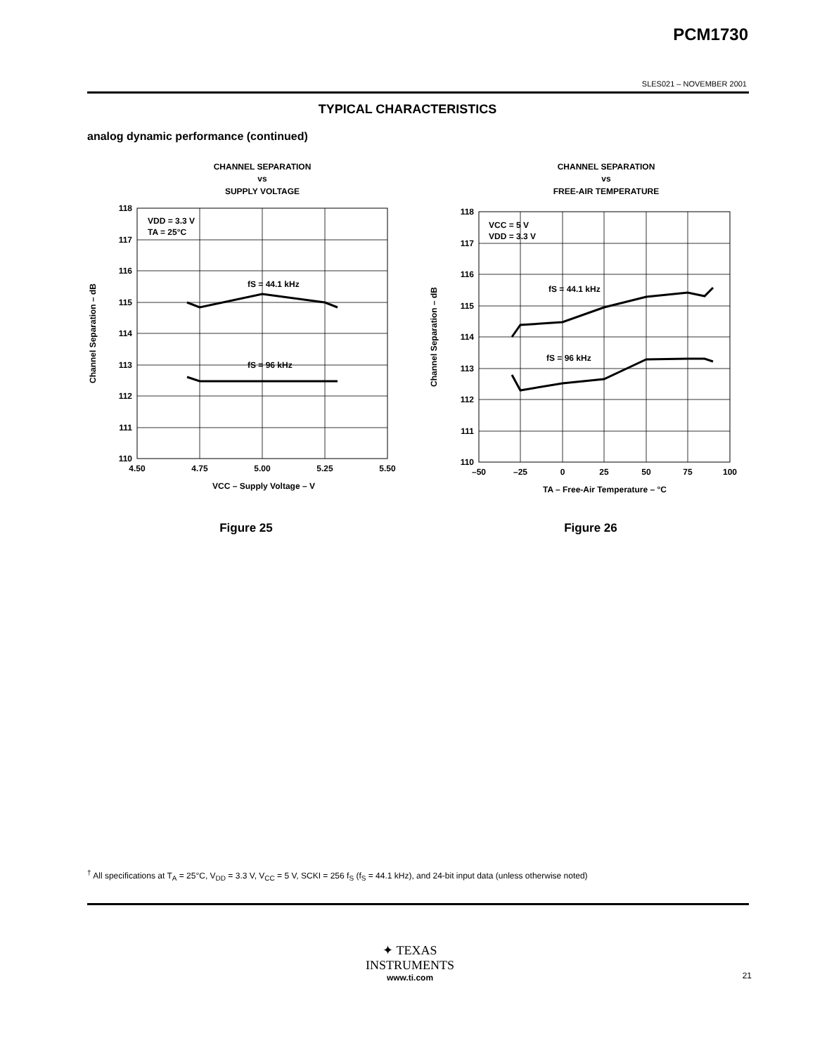PCM1730
SLES021 – NOVEMBER 2001
TYPICAL CHARACTERISTICS
analog dynamic performance (continued)
CHANNEL SEPARATION
vs
SUPPLY VOLTAGE
118
117
116
115
114
113
112
111
110
4.50
4.75
5.00
5.25
5.50
VDD = 3.3 V
TA = 25°C
fS = 44.1 kHz
fS = 96 kHz
VCC – Supply Voltage – V
Channel Separation – dB
Figure 25
CHANNEL SEPARATION
vs
FREE-AIR TEMPERATURE
118
117
116
115
114
113
112
111
110
–50
–25
0
25
50
75
100
VCC = 5 V
VDD = 3.3 V
fS = 44.1 kHz
fS = 96 kHz
TA – Free-Air Temperature – °C
Channel Separation – dB
Figure 26
<sup>†</sup> All specifications at T<sub>A</sub> = 25°C, V<sub>DD</sub> = 3.3 V, V<sub>CC</sub> = 5 V, SCKI = 256 f<sub>S</sub> (f<sub>S</sub> = 44.1 kHz), and 24-bit input data (unless otherwise noted)
✦ TEXAS
INSTRUMENTS
www.ti.com
21